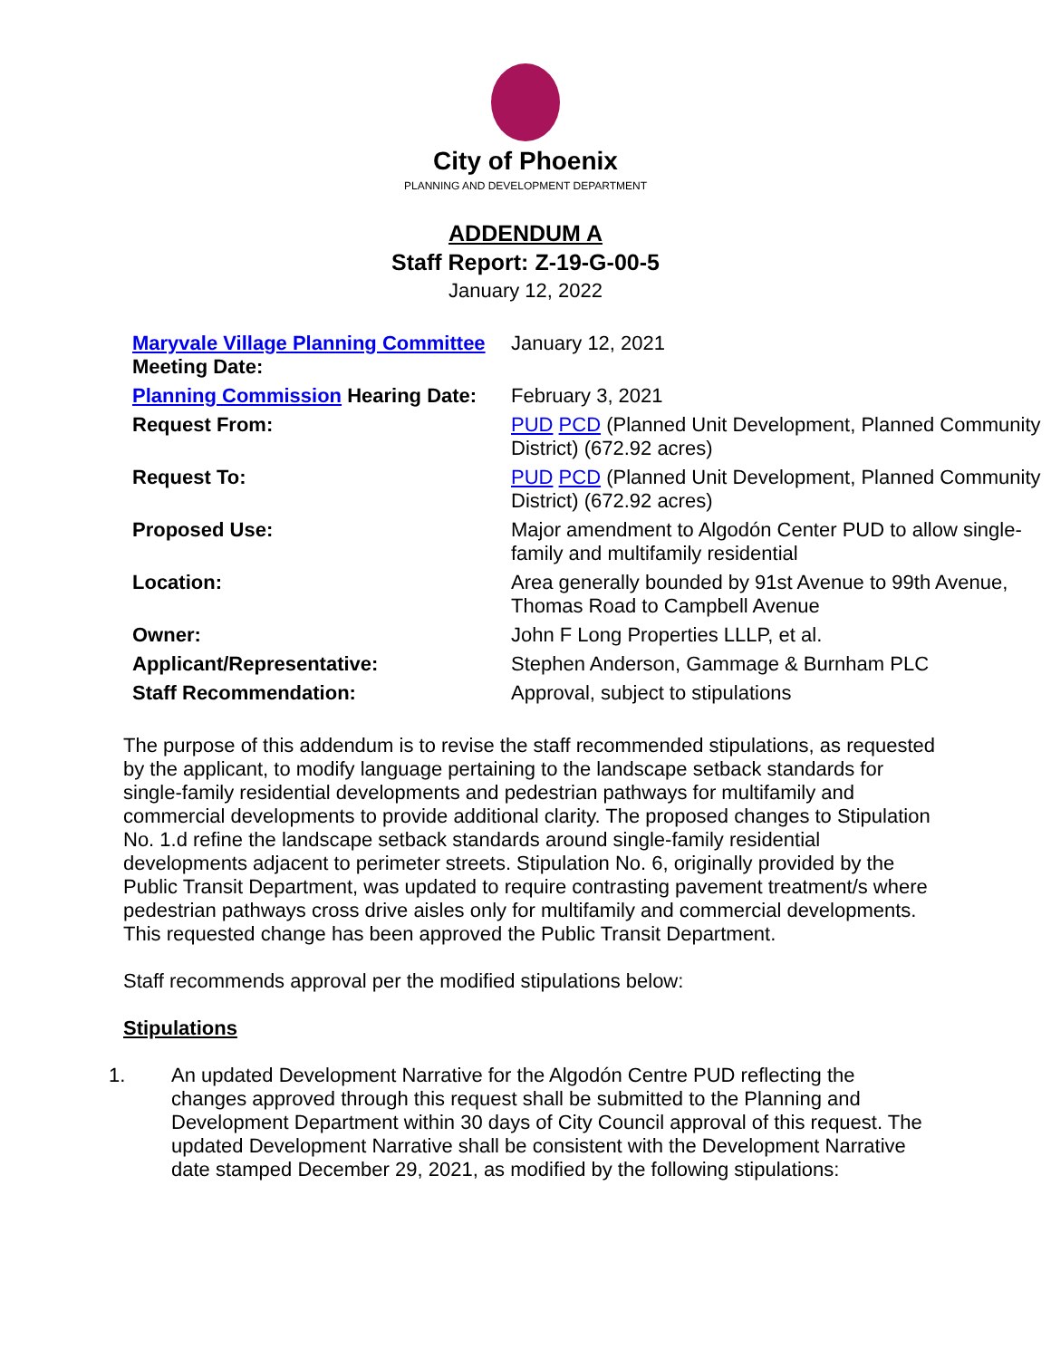City of Phoenix
PLANNING AND DEVELOPMENT DEPARTMENT
ADDENDUM A
Staff Report: Z-19-G-00-5
January 12, 2022
| Maryvale Village Planning Committee Meeting Date: | January 12, 2021 |
| Planning Commission Hearing Date: | February 3, 2021 |
| Request From: | PUD PCD (Planned Unit Development, Planned Community District) (672.92 acres) |
| Request To: | PUD PCD (Planned Unit Development, Planned Community District) (672.92 acres) |
| Proposed Use: | Major amendment to Algodón Center PUD to allow single-family and multifamily residential |
| Location: | Area generally bounded by 91st Avenue to 99th Avenue, Thomas Road to Campbell Avenue |
| Owner: | John F Long Properties LLLP, et al. |
| Applicant/Representative: | Stephen Anderson, Gammage & Burnham PLC |
| Staff Recommendation: | Approval, subject to stipulations |
The purpose of this addendum is to revise the staff recommended stipulations, as requested by the applicant, to modify language pertaining to the landscape setback standards for single-family residential developments and pedestrian pathways for multifamily and commercial developments to provide additional clarity. The proposed changes to Stipulation No. 1.d refine the landscape setback standards around single-family residential developments adjacent to perimeter streets. Stipulation No. 6, originally provided by the Public Transit Department, was updated to require contrasting pavement treatment/s where pedestrian pathways cross drive aisles only for multifamily and commercial developments. This requested change has been approved the Public Transit Department.
Staff recommends approval per the modified stipulations below:
Stipulations
1. An updated Development Narrative for the Algodón Centre PUD reflecting the changes approved through this request shall be submitted to the Planning and Development Department within 30 days of City Council approval of this request. The updated Development Narrative shall be consistent with the Development Narrative date stamped December 29, 2021, as modified by the following stipulations: